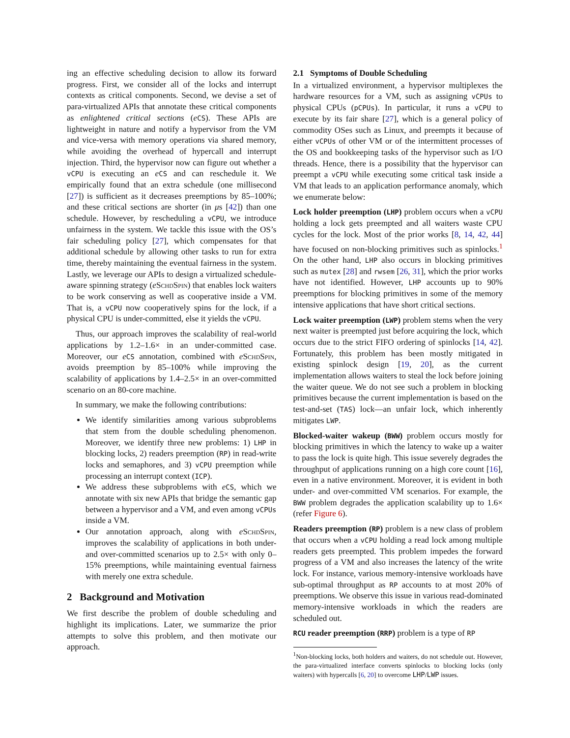ing an effective scheduling decision to allow its forward progress. First, we consider all of the locks and interrupt contexts as critical components. Second, we devise a set of para-virtualized APIs that annotate these critical components as enlightened critical sections (eCS). These APIs are lightweight in nature and notify a hypervisor from the VM and vice-versa with memory operations via shared memory, while avoiding the overhead of hypercall and interrupt injection. Third, the hypervisor now can figure out whether a vCPU is executing an eCS and can reschedule it. We empirically found that an extra schedule (one millisecond [27]) is sufficient as it decreases preemptions by 85–100%; and these critical sections are shorter (in μs [42]) than one schedule. However, by rescheduling a vCPU, we introduce unfairness in the system. We tackle this issue with the OS’s fair scheduling policy [27], which compensates for that additional schedule by allowing other tasks to run for extra time, thereby maintaining the eventual fairness in the system. Lastly, we leverage our APIs to design a virtualized schedule-aware spinning strategy (eSchdSpin) that enables lock waiters to be work conserving as well as cooperative inside a VM. That is, a vCPU now cooperatively spins for the lock, if a physical CPU is under-committed, else it yields the vCPU.
Thus, our approach improves the scalability of real-world applications by 1.2–1.6× in an under-committed case. Moreover, our eCS annotation, combined with eSchdSpin, avoids preemption by 85–100% while improving the scalability of applications by 1.4–2.5× in an over-committed scenario on an 80-core machine.
In summary, we make the following contributions:
We identify similarities among various subproblems that stem from the double scheduling phenomenon. Moreover, we identify three new problems: 1) LHP in blocking locks, 2) readers preemption (RP) in read-write locks and semaphores, and 3) vCPU preemption while processing an interrupt context (ICP).
We address these subproblems with eCS, which we annotate with six new APIs that bridge the semantic gap between a hypervisor and a VM, and even among vCPUs inside a VM.
Our annotation approach, along with eSchdSpin, improves the scalability of applications in both under- and over-committed scenarios up to 2.5× with only 0–15% preemptions, while maintaining eventual fairness with merely one extra schedule.
2 Background and Motivation
We first describe the problem of double scheduling and highlight its implications. Later, we summarize the prior attempts to solve this problem, and then motivate our approach.
2.1 Symptoms of Double Scheduling
In a virtualized environment, a hypervisor multiplexes the hardware resources for a VM, such as assigning vCPUs to physical CPUs (pCPUs). In particular, it runs a vCPU to execute by its fair share [27], which is a general policy of commodity OSes such as Linux, and preempts it because of either vCPUs of other VM or of the intermittent processes of the OS and bookkeeping tasks of the hypervisor such as I/O threads. Hence, there is a possibility that the hypervisor can preempt a vCPU while executing some critical task inside a VM that leads to an application performance anomaly, which we enumerate below:
Lock holder preemption (LHP) problem occurs when a vCPU holding a lock gets preempted and all waiters waste CPU cycles for the lock. Most of the prior works [8, 14, 42, 44] have focused on non-blocking primitives such as spinlocks.<sup>1</sup> On the other hand, LHP also occurs in blocking primitives such as mutex [28] and rwsem [26, 31], which the prior works have not identified. However, LHP accounts up to 90% preemptions for blocking primitives in some of the memory intensive applications that have short critical sections.
Lock waiter preemption (LWP) problem stems when the very next waiter is preempted just before acquiring the lock, which occurs due to the strict FIFO ordering of spinlocks [14, 42]. Fortunately, this problem has been mostly mitigated in existing spinlock design [19, 20], as the current implementation allows waiters to steal the lock before joining the waiter queue. We do not see such a problem in blocking primitives because the current implementation is based on the test-and-set (TAS) lock—an unfair lock, which inherently mitigates LWP.
Blocked-waiter wakeup (BWW) problem occurs mostly for blocking primitives in which the latency to wake up a waiter to pass the lock is quite high. This issue severely degrades the throughput of applications running on a high core count [16], even in a native environment. Moreover, it is evident in both under- and over-committed VM scenarios. For example, the BWW problem degrades the application scalability up to 1.6× (refer Figure 6).
Readers preemption (RP) problem is a new class of problem that occurs when a vCPU holding a read lock among multiple readers gets preempted. This problem impedes the forward progress of a VM and also increases the latency of the write lock. For instance, various memory-intensive workloads have sub-optimal throughput as RP accounts to at most 20% of preemptions. We observe this issue in various read-dominated memory-intensive workloads in which the readers are scheduled out.
RCU reader preemption (RRP) problem is a type of RP
<sup>1</sup> Non-blocking locks, both holders and waiters, do not schedule out. However, the para-virtualized interface converts spinlocks to blocking locks (only waiters) with hypercalls [6, 20] to overcome LHP/LWP issues.